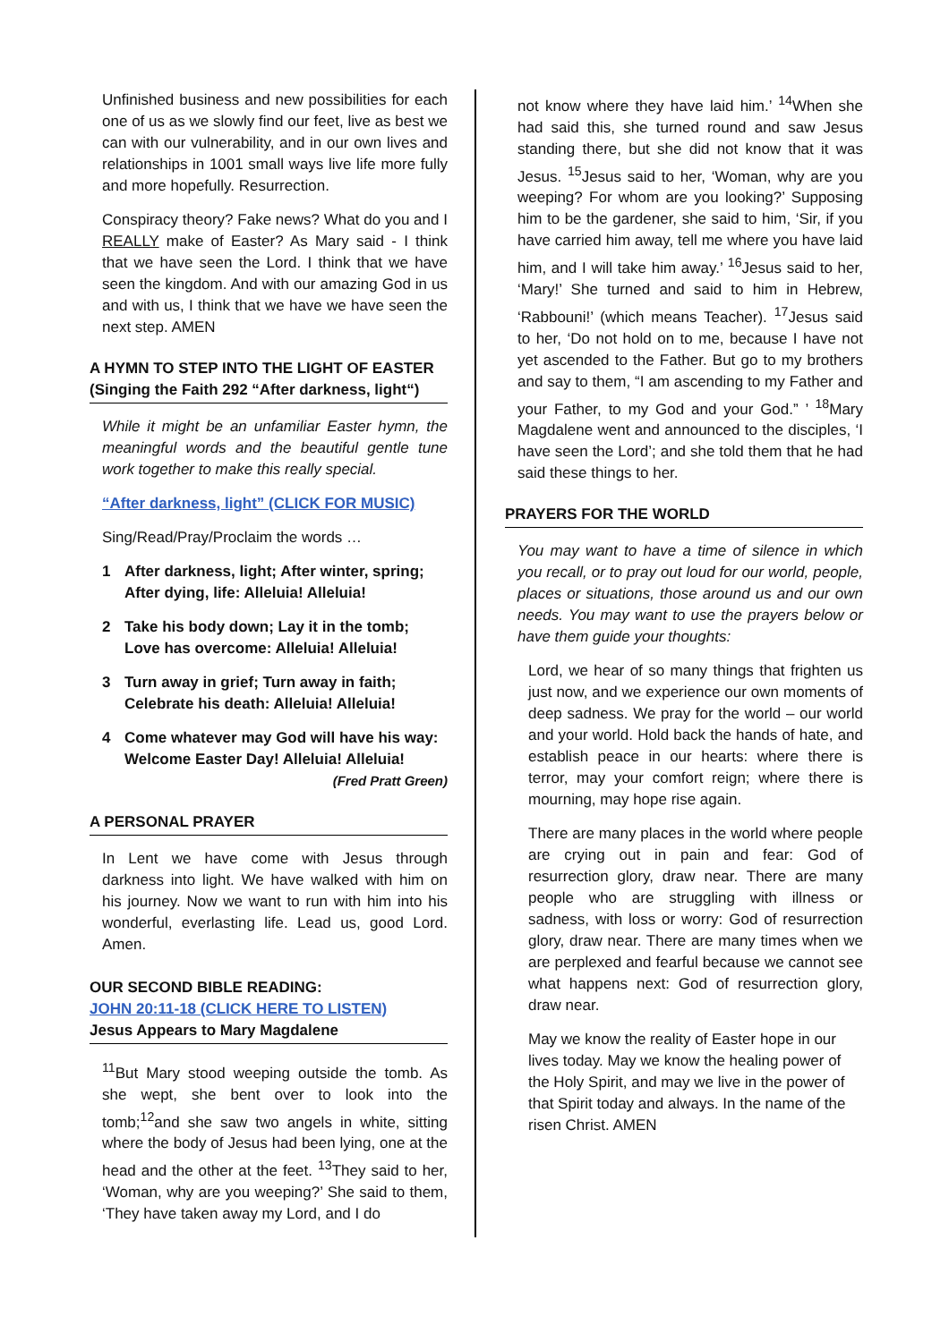Unfinished business and new possibilities for each one of us as we slowly find our feet, live as best we can with our vulnerability, and in our own lives and relationships in 1001 small ways live life more fully and more hopefully. Resurrection.
Conspiracy theory? Fake news? What do you and I REALLY make of Easter? As Mary said - I think that we have seen the Lord. I think that we have seen the kingdom. And with our amazing God in us and with us, I think that we have we have seen the next step. AMEN
A HYMN TO STEP INTO THE LIGHT OF EASTER (Singing the Faith 292 “After darkness, light“)
While it might be an unfamiliar Easter hymn, the meaningful words and the beautiful gentle tune work together to make this really special.
“After darkness, light” (CLICK FOR MUSIC)
Sing/Read/Pray/Proclaim the words …
1 After darkness, light; After winter, spring; After dying, life: Alleluia! Alleluia!
2 Take his body down; Lay it in the tomb; Love has overcome: Alleluia! Alleluia!
3 Turn away in grief; Turn away in faith; Celebrate his death: Alleluia! Alleluia!
4 Come whatever may God will have his way: Welcome Easter Day! Alleluia! Alleluia!
(Fred Pratt Green)
A PERSONAL PRAYER
In Lent we have come with Jesus through darkness into light. We have walked with him on his journey. Now we want to run with him into his wonderful, everlasting life. Lead us, good Lord. Amen.
OUR SECOND BIBLE READING:
JOHN 20:11-18 (CLICK HERE TO LISTEN)
Jesus Appears to Mary Magdalene
<sup>11</sup> But Mary stood weeping outside the tomb. As she wept, she bent over to look into the tomb;<sup>12</sup>and she saw two angels in white, sitting where the body of Jesus had been lying, one at the head and the other at the feet. <sup>13</sup>They said to her, ‘Woman, why are you weeping?’ She said to them, ‘They have taken away my Lord, and I do
not know where they have laid him.’ <sup>14</sup>When she had said this, she turned round and saw Jesus standing there, but she did not know that it was Jesus. <sup>15</sup>Jesus said to her, ‘Woman, why are you weeping? For whom are you looking?’ Supposing him to be the gardener, she said to him, ‘Sir, if you have carried him away, tell me where you have laid him, and I will take him away.’ <sup>16</sup>Jesus said to her, ‘Mary!’ She turned and said to him in Hebrew, ‘Rabbouni!’ (which means Teacher). <sup>17</sup>Jesus said to her, ‘Do not hold on to me, because I have not yet ascended to the Father. But go to my brothers and say to them, “I am ascending to my Father and your Father, to my God and your God.” ’ <sup>18</sup>Mary Magdalene went and announced to the disciples, ‘I have seen the Lord’; and she told them that he had said these things to her.
PRAYERS FOR THE WORLD
You may want to have a time of silence in which you recall, or to pray out loud for our world, people, places or situations, those around us and our own needs. You may want to use the prayers below or have them guide your thoughts:
Lord, we hear of so many things that frighten us just now, and we experience our own moments of deep sadness. We pray for the world – our world and your world. Hold back the hands of hate, and establish peace in our hearts: where there is terror, may your comfort reign; where there is mourning, may hope rise again.
There are many places in the world where people are crying out in pain and fear: God of resurrection glory, draw near. There are many people who are struggling with illness or sadness, with loss or worry: God of resurrection glory, draw near. There are many times when we are perplexed and fearful because we cannot see what happens next: God of resurrection glory, draw near.
May we know the reality of Easter hope in our lives today. May we know the healing power of the Holy Spirit, and may we live in the power of that Spirit today and always. In the name of the risen Christ. AMEN